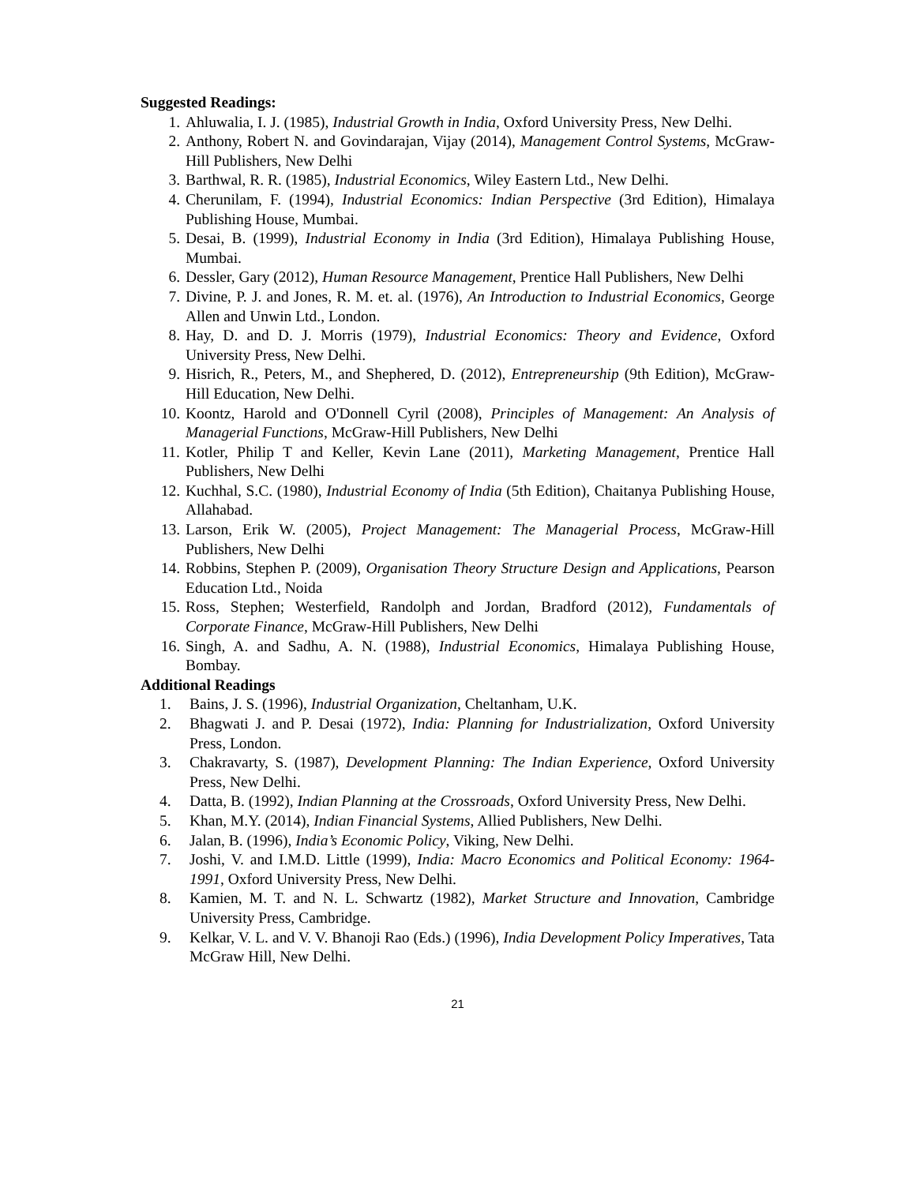Suggested Readings:
1. Ahluwalia, I. J. (1985), Industrial Growth in India, Oxford University Press, New Delhi.
2. Anthony, Robert N. and Govindarajan, Vijay (2014), Management Control Systems, McGraw-Hill Publishers, New Delhi
3. Barthwal, R. R. (1985), Industrial Economics, Wiley Eastern Ltd., New Delhi.
4. Cherunilam, F. (1994), Industrial Economics: Indian Perspective (3rd Edition), Himalaya Publishing House, Mumbai.
5. Desai, B. (1999), Industrial Economy in India (3rd Edition), Himalaya Publishing House, Mumbai.
6. Dessler, Gary (2012), Human Resource Management, Prentice Hall Publishers, New Delhi
7. Divine, P. J. and Jones, R. M. et. al. (1976), An Introduction to Industrial Economics, George Allen and Unwin Ltd., London.
8. Hay, D. and D. J. Morris (1979), Industrial Economics: Theory and Evidence, Oxford University Press, New Delhi.
9. Hisrich, R., Peters, M., and Shephered, D. (2012), Entrepreneurship (9th Edition), McGraw-Hill Education, New Delhi.
10. Koontz, Harold and O'Donnell Cyril (2008), Principles of Management: An Analysis of Managerial Functions, McGraw-Hill Publishers, New Delhi
11. Kotler, Philip T and Keller, Kevin Lane (2011), Marketing Management, Prentice Hall Publishers, New Delhi
12. Kuchhal, S.C. (1980), Industrial Economy of India (5th Edition), Chaitanya Publishing House, Allahabad.
13. Larson, Erik W. (2005), Project Management: The Managerial Process, McGraw-Hill Publishers, New Delhi
14. Robbins, Stephen P. (2009), Organisation Theory Structure Design and Applications, Pearson Education Ltd., Noida
15. Ross, Stephen; Westerfield, Randolph and Jordan, Bradford (2012), Fundamentals of Corporate Finance, McGraw-Hill Publishers, New Delhi
16. Singh, A. and Sadhu, A. N. (1988), Industrial Economics, Himalaya Publishing House, Bombay.
Additional Readings
1. Bains, J. S. (1996), Industrial Organization, Cheltanham, U.K.
2. Bhagwati J. and P. Desai (1972), India: Planning for Industrialization, Oxford University Press, London.
3. Chakravarty, S. (1987), Development Planning: The Indian Experience, Oxford University Press, New Delhi.
4. Datta, B. (1992), Indian Planning at the Crossroads, Oxford University Press, New Delhi.
5. Khan, M.Y. (2014), Indian Financial Systems, Allied Publishers, New Delhi.
6. Jalan, B. (1996), India’s Economic Policy, Viking, New Delhi.
7. Joshi, V. and I.M.D. Little (1999), India: Macro Economics and Political Economy: 1964-1991, Oxford University Press, New Delhi.
8. Kamien, M. T. and N. L. Schwartz (1982), Market Structure and Innovation, Cambridge University Press, Cambridge.
9. Kelkar, V. L. and V. V. Bhanoji Rao (Eds.) (1996), India Development Policy Imperatives, Tata McGraw Hill, New Delhi.
21